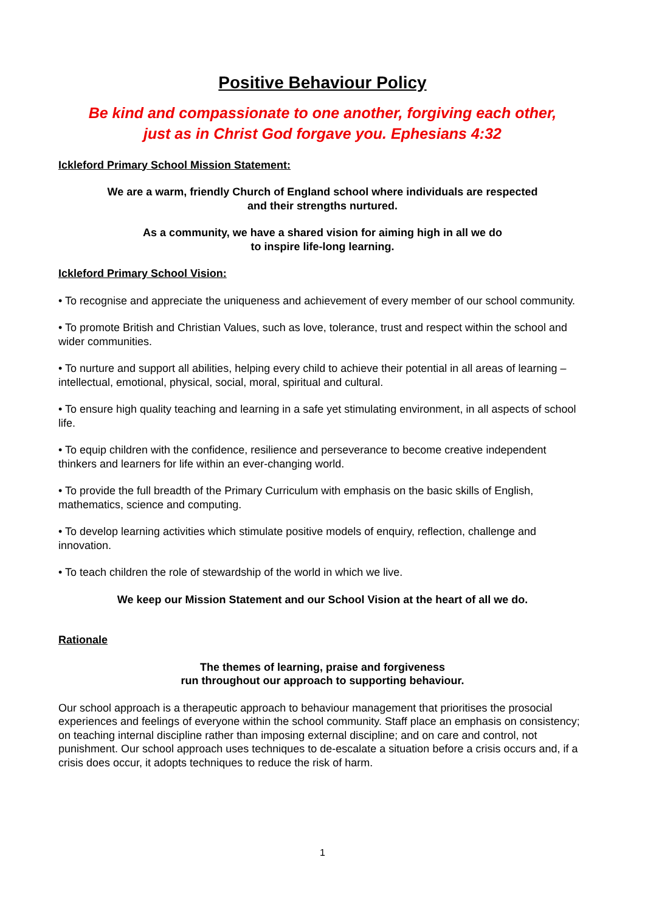Positive Behaviour Policy
Be kind and compassionate to one another, forgiving each other,
just as in Christ God forgave you. Ephesians 4:32
Ickleford Primary School Mission Statement:
We are a warm, friendly Church of England school where individuals are respected
and their strengths nurtured.
As a community, we have a shared vision for aiming high in all we do
to inspire life-long learning.
Ickleford Primary School Vision:
• To recognise and appreciate the uniqueness and achievement of every member of our school community.
• To promote British and Christian Values, such as love, tolerance, trust and respect within the school and wider communities.
• To nurture and support all abilities, helping every child to achieve their potential in all areas of learning – intellectual, emotional, physical, social, moral, spiritual and cultural.
• To ensure high quality teaching and learning in a safe yet stimulating environment, in all aspects of school life.
• To equip children with the confidence, resilience and perseverance to become creative independent thinkers and learners for life within an ever-changing world.
• To provide the full breadth of the Primary Curriculum with emphasis on the basic skills of English, mathematics, science and computing.
• To develop learning activities which stimulate positive models of enquiry, reflection, challenge and innovation.
• To teach children the role of stewardship of the world in which we live.
We keep our Mission Statement and our School Vision at the heart of all we do.
Rationale
The themes of learning, praise and forgiveness
run throughout our approach to supporting behaviour.
Our school approach is a therapeutic approach to behaviour management that prioritises the prosocial experiences and feelings of everyone within the school community. Staff place an emphasis on consistency; on teaching internal discipline rather than imposing external discipline; and on care and control, not punishment. Our school approach uses techniques to de-escalate a situation before a crisis occurs and, if a crisis does occur, it adopts techniques to reduce the risk of harm.
1